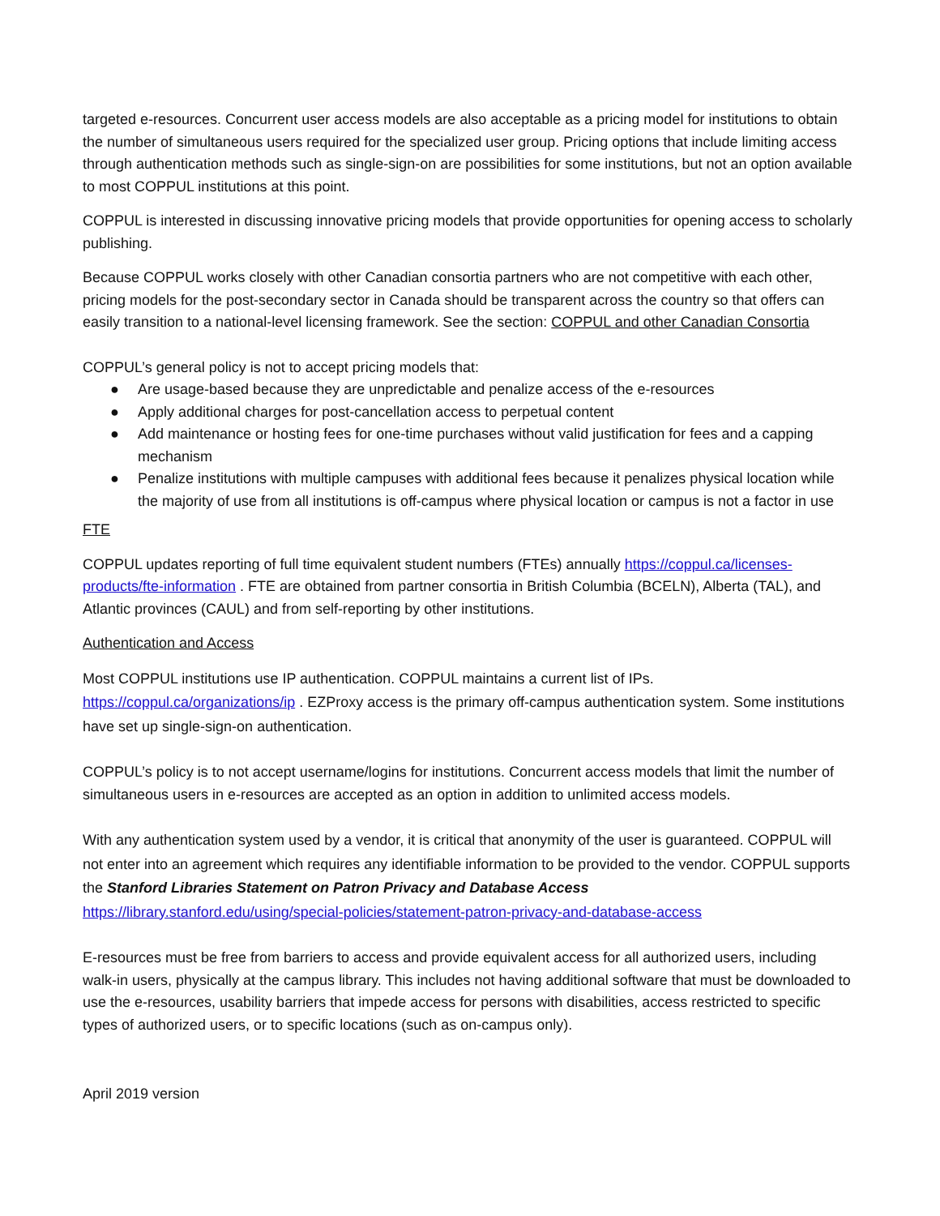targeted e-resources. Concurrent user access models are also acceptable as a pricing model for institutions to obtain the number of simultaneous users required for the specialized user group. Pricing options that include limiting access through authentication methods such as single-sign-on are possibilities for some institutions, but not an option available to most COPPUL institutions at this point.
COPPUL is interested in discussing innovative pricing models that provide opportunities for opening access to scholarly publishing.
Because COPPUL works closely with other Canadian consortia partners who are not competitive with each other, pricing models for the post-secondary sector in Canada should be transparent across the country so that offers can easily transition to a national-level licensing framework. See the section: COPPUL and other Canadian Consortia
COPPUL’s general policy is not to accept pricing models that:
● Are usage-based because they are unpredictable and penalize access of the e-resources
● Apply additional charges for post-cancellation access to perpetual content
● Add maintenance or hosting fees for one-time purchases without valid justification for fees and a capping mechanism
● Penalize institutions with multiple campuses with additional fees because it penalizes physical location while the majority of use from all institutions is off-campus where physical location or campus is not a factor in use
FTE
COPPUL updates reporting of full time equivalent student numbers (FTEs) annually https://coppul.ca/licenses-products/fte-information . FTE are obtained from partner consortia in British Columbia (BCELN), Alberta (TAL), and Atlantic provinces (CAUL) and from self-reporting by other institutions.
Authentication and Access
Most COPPUL institutions use IP authentication. COPPUL maintains a current list of IPs.
https://coppul.ca/organizations/ip . EZProxy access is the primary off-campus authentication system. Some institutions have set up single-sign-on authentication.
COPPUL’s policy is to not accept username/logins for institutions. Concurrent access models that limit the number of simultaneous users in e-resources are accepted as an option in addition to unlimited access models.
With any authentication system used by a vendor, it is critical that anonymity of the user is guaranteed. COPPUL will not enter into an agreement which requires any identifiable information to be provided to the vendor. COPPUL supports the Stanford Libraries Statement on Patron Privacy and Database Access
https://library.stanford.edu/using/special-policies/statement-patron-privacy-and-database-access
E-resources must be free from barriers to access and provide equivalent access for all authorized users, including walk-in users, physically at the campus library. This includes not having additional software that must be downloaded to use the e-resources, usability barriers that impede access for persons with disabilities, access restricted to specific types of authorized users, or to specific locations (such as on-campus only).
April 2019 version